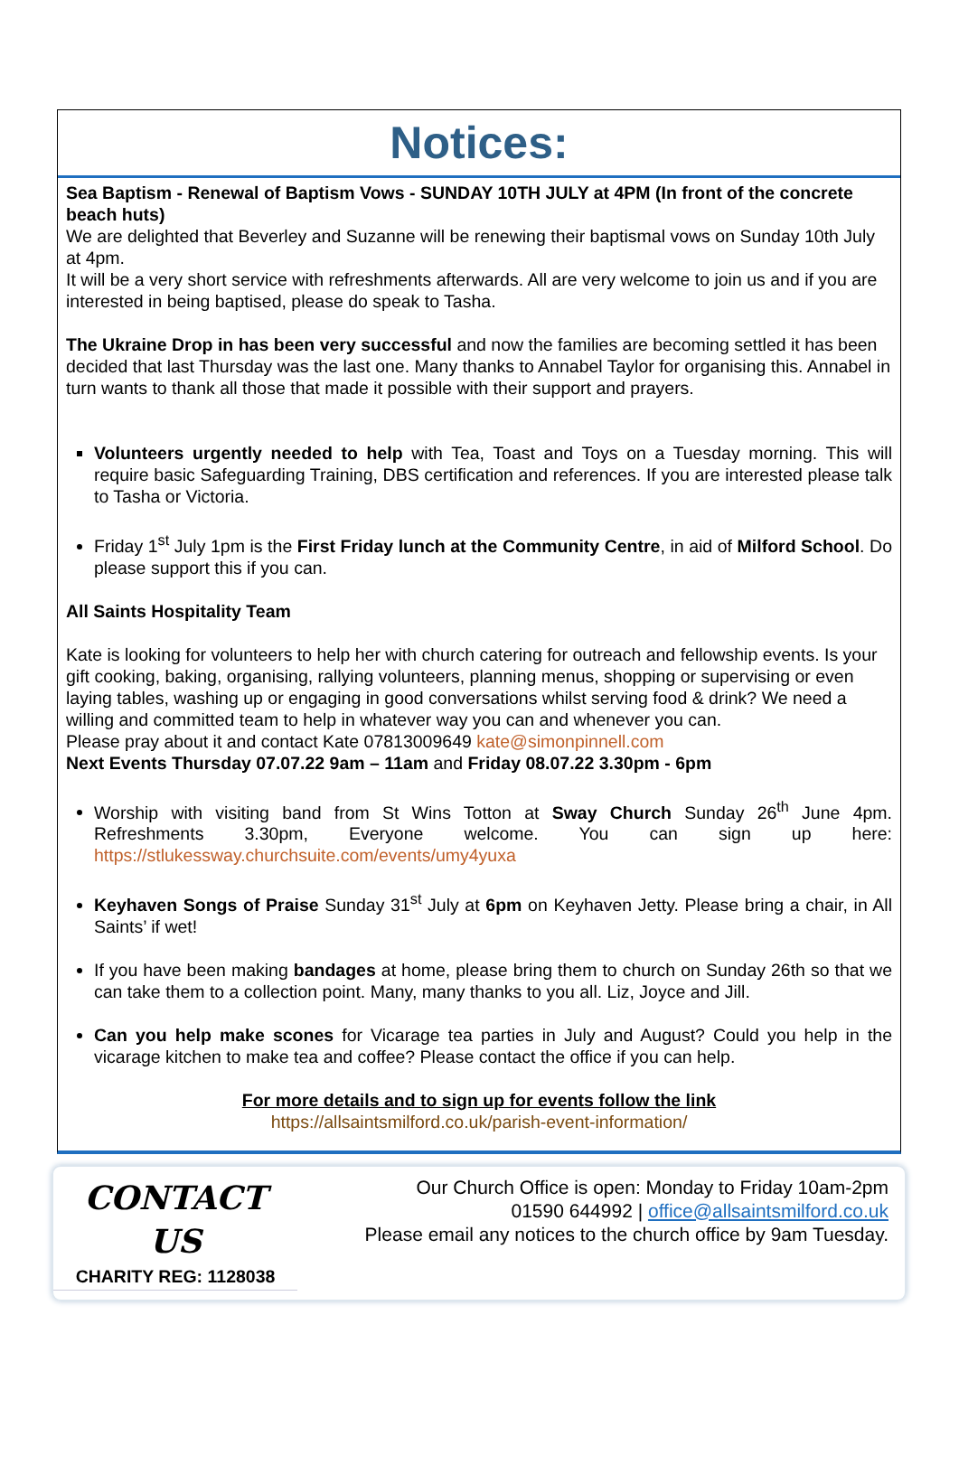Notices:
Sea Baptism - Renewal of Baptism Vows - SUNDAY 10TH JULY at 4PM (In front of the concrete beach huts)
We are delighted that Beverley and Suzanne will be renewing their baptismal vows on Sunday 10th July at 4pm.
It will be a very short service with refreshments afterwards. All are very welcome to join us and if you are interested in being baptised, please do speak to Tasha.
The Ukraine Drop in has been very successful and now the families are becoming settled it has been decided that last Thursday was the last one. Many thanks to Annabel Taylor for organising this. Annabel in turn wants to thank all those that made it possible with their support and prayers.
Volunteers urgently needed to help with Tea, Toast and Toys on a Tuesday morning. This will require basic Safeguarding Training, DBS certification and references. If you are interested please talk to Tasha or Victoria.
Friday 1<sup>st</sup> July 1pm is the First Friday lunch at the Community Centre, in aid of Milford School. Do please support this if you can.
All Saints Hospitality Team
Kate is looking for volunteers to help her with church catering for outreach and fellowship events. Is your gift cooking, baking, organising, rallying volunteers, planning menus, shopping or supervising or even laying tables, washing up or engaging in good conversations whilst serving food & drink? We need a willing and committed team to help in whatever way you can and whenever you can.
Please pray about it and contact Kate 07813009649 kate@simonpinnell.com
Next Events Thursday 07.07.22 9am – 11am and Friday 08.07.22 3.30pm - 6pm
Worship with visiting band from St Wins Totton at Sway Church Sunday 26<sup>th</sup> June 4pm. Refreshments 3.30pm, Everyone welcome. You can sign up here: https://stlukessway.churchsuite.com/events/umy4yuxa
Keyhaven Songs of Praise Sunday 31<sup>st</sup> July at 6pm on Keyhaven Jetty. Please bring a chair, in All Saints’ if wet!
If you have been making bandages at home, please bring them to church on Sunday 26th so that we can take them to a collection point. Many, many thanks to you all. Liz, Joyce and Jill.
Can you help make scones for Vicarage tea parties in July and August? Could you help in the vicarage kitchen to make tea and coffee? Please contact the office if you can help.
For more details and to sign up for events follow the link
https://allsaintsmilford.co.uk/parish-event-information/
CONTACT US
CHARITY REG: 1128038
Our Church Office is open: Monday to Friday 10am-2pm
01590 644992 | office@allsaintsmilford.co.uk
Please email any notices to the church office by 9am Tuesday.